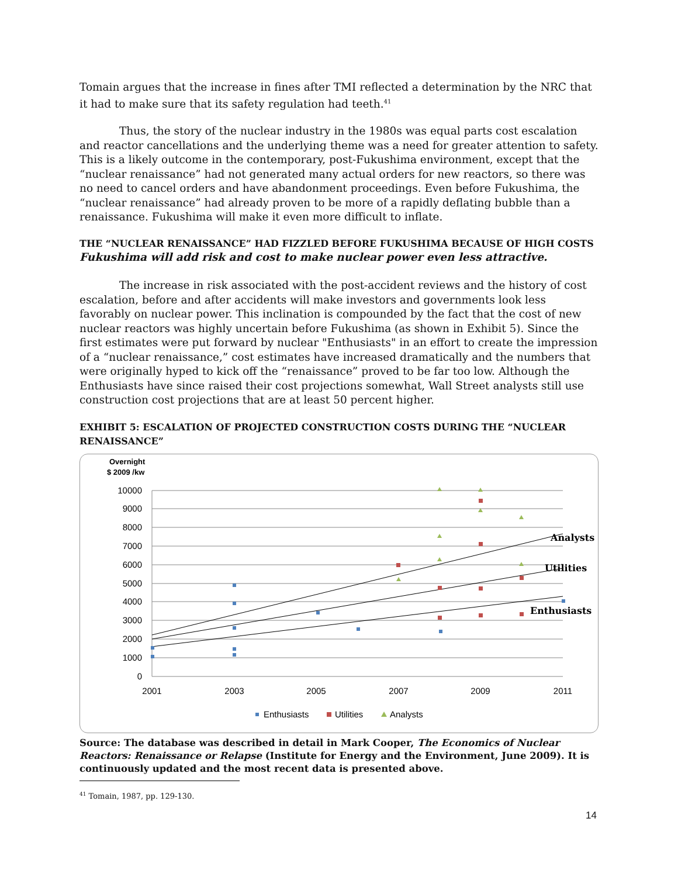Tomain argues that the increase in fines after TMI reflected a determination by the NRC that it had to make sure that its safety regulation had teeth.<sup>41</sup>
Thus, the story of the nuclear industry in the 1980s was equal parts cost escalation and reactor cancellations and the underlying theme was a need for greater attention to safety. This is a likely outcome in the contemporary, post-Fukushima environment, except that the “nuclear renaissance” had not generated many actual orders for new reactors, so there was no need to cancel orders and have abandonment proceedings. Even before Fukushima, the “nuclear renaissance” had already proven to be more of a rapidly deflating bubble than a renaissance. Fukushima will make it even more difficult to inflate.
THE “NUCLEAR RENAISSANCE” HAD FIZZLED BEFORE FUKUSHIMA BECAUSE OF HIGH COSTS
Fukushima will add risk and cost to make nuclear power even less attractive.
The increase in risk associated with the post-accident reviews and the history of cost escalation, before and after accidents will make investors and governments look less favorably on nuclear power. This inclination is compounded by the fact that the cost of new nuclear reactors was highly uncertain before Fukushima (as shown in Exhibit 5). Since the first estimates were put forward by nuclear "Enthusiasts" in an effort to create the impression of a “nuclear renaissance,” cost estimates have increased dramatically and the numbers that were originally hyped to kick off the “renaissance” proved to be far too low. Although the Enthusiasts have since raised their cost projections somewhat, Wall Street analysts still use construction cost projections that are at least 50 percent higher.
EXHIBIT 5: ESCALATION OF PROJECTED CONSTRUCTION COSTS DURING THE “NUCLEAR RENAISSANCE”
Overnight
$ 2009 /kw
10000
9000
8000
7000
6000
5000
4000
3000
2000
1000
0
2001
2003
2005
2007
2009
2011
Analysts
Utilities
Enthusiasts
Enthusiasts
Utilities
Analysts
Source: The database was described in detail in Mark Cooper, The Economics of Nuclear Reactors: Renaissance or Relapse (Institute for Energy and the Environment, June 2009). It is continuously updated and the most recent data is presented above.
<sup>41</sup> Tomain, 1987, pp. 129-130.
14